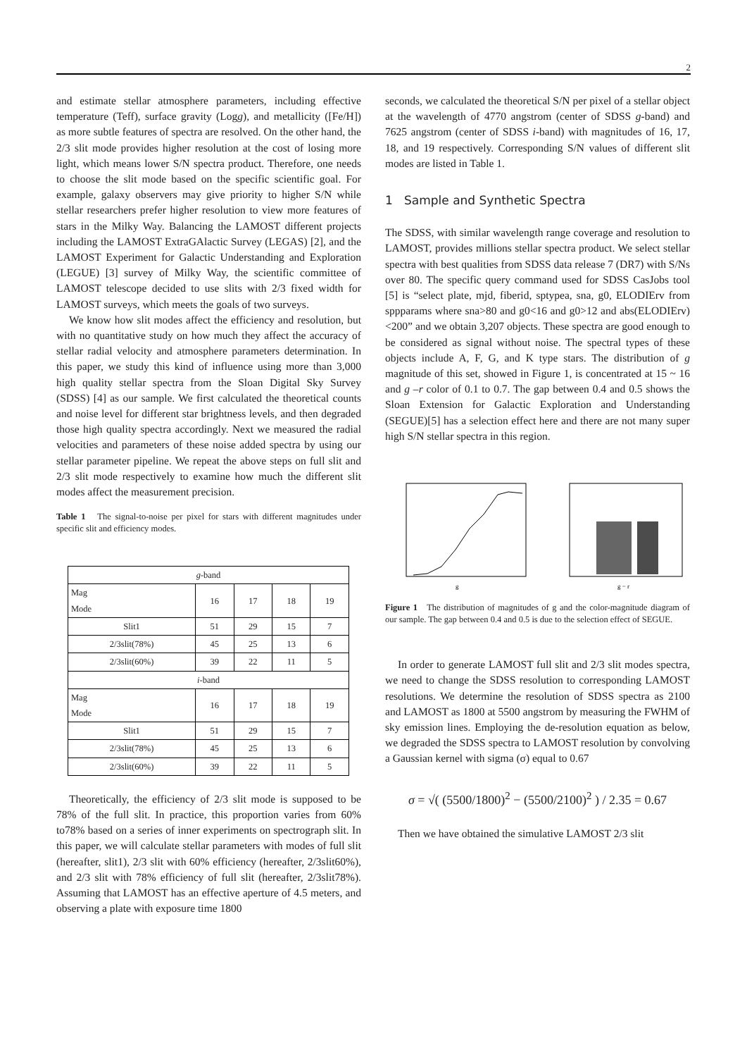2
and estimate stellar atmosphere parameters, including effective temperature (Teff), surface gravity (Logg), and metallicity ([Fe/H]) as more subtle features of spectra are resolved. On the other hand, the 2/3 slit mode provides higher resolution at the cost of losing more light, which means lower S/N spectra product. Therefore, one needs to choose the slit mode based on the specific scientific goal. For example, galaxy observers may give priority to higher S/N while stellar researchers prefer higher resolution to view more features of stars in the Milky Way. Balancing the LAMOST different projects including the LAMOST ExtraGAlactic Survey (LEGAS) [2], and the LAMOST Experiment for Galactic Understanding and Exploration (LEGUE) [3] survey of Milky Way, the scientific committee of LAMOST telescope decided to use slits with 2/3 fixed width for LAMOST surveys, which meets the goals of two surveys.
We know how slit modes affect the efficiency and resolution, but with no quantitative study on how much they affect the accuracy of stellar radial velocity and atmosphere parameters determination. In this paper, we study this kind of influence using more than 3,000 high quality stellar spectra from the Sloan Digital Sky Survey (SDSS) [4] as our sample. We first calculated the theoretical counts and noise level for different star brightness levels, and then degraded those high quality spectra accordingly. Next we measured the radial velocities and parameters of these noise added spectra by using our stellar parameter pipeline. We repeat the above steps on full slit and 2/3 slit mode respectively to examine how much the different slit modes affect the measurement precision.
Table 1 The signal-to-noise per pixel for stars with different magnitudes under specific slit and efficiency modes.
| g -band | | | | |
| --- | --- | --- | --- | --- |
| Mag Mode | 16 | 17 | 18 | 19 |
| Slit1 | 51 | 29 | 15 | 7 |
| 2/3slit(78%) | 45 | 25 | 13 | 6 |
| 2/3slit(60%) | 39 | 22 | 11 | 5 |
| i -band | | | | |
| Mag Mode | 16 | 17 | 18 | 19 |
| Slit1 | 51 | 29 | 15 | 7 |
| 2/3slit(78%) | 45 | 25 | 13 | 6 |
| 2/3slit(60%) | 39 | 22 | 11 | 5 |
Theoretically, the efficiency of 2/3 slit mode is supposed to be 78% of the full slit. In practice, this proportion varies from 60% to78% based on a series of inner experiments on spectrograph slit. In this paper, we will calculate stellar parameters with modes of full slit (hereafter, slit1), 2/3 slit with 60% efficiency (hereafter, 2/3slit60%), and 2/3 slit with 78% efficiency of full slit (hereafter, 2/3slit78%). Assuming that LAMOST has an effective aperture of 4.5 meters, and observing a plate with exposure time 1800
seconds, we calculated the theoretical S/N per pixel of a stellar object at the wavelength of 4770 angstrom (center of SDSS g-band) and 7625 angstrom (center of SDSS i-band) with magnitudes of 16, 17, 18, and 19 respectively. Corresponding S/N values of different slit modes are listed in Table 1.
1 Sample and Synthetic Spectra
The SDSS, with similar wavelength range coverage and resolution to LAMOST, provides millions stellar spectra product. We select stellar spectra with best qualities from SDSS data release 7 (DR7) with S/Ns over 80. The specific query command used for SDSS CasJobs tool [5] is “select plate, mjd, fiberid, sptypea, sna, g0, ELODIErv from sppparams where sna>80 and g0<16 and g0>12 and abs(ELODIErv)<200” and we obtain 3,207 objects. These spectra are good enough to be considered as signal without noise. The spectral types of these objects include A, F, G, and K type stars. The distribution of g magnitude of this set, showed in Figure 1, is concentrated at 15 ~ 16 and g –r color of 0.1 to 0.7. The gap between 0.4 and 0.5 shows the Sloan Extension for Galactic Exploration and Understanding (SEGUE)[5] has a selection effect here and there are not many super high S/N stellar spectra in this region.
g
g − r
Figure 1 The distribution of magnitudes of g and the color-magnitude diagram of our sample. The gap between 0.4 and 0.5 is due to the selection effect of SEGUE.
In order to generate LAMOST full slit and 2/3 slit modes spectra, we need to change the SDSS resolution to corresponding LAMOST resolutions. We determine the resolution of SDSS spectra as 2100 and LAMOST as 1800 at 5500 angstrom by measuring the FWHM of sky emission lines. Employing the de-resolution equation as below, we degraded the SDSS spectra to LAMOST resolution by convolving a Gaussian kernel with sigma (σ) equal to 0.67
σ = √( (5500/1800)<sup>2</sup> − (5500/2100)<sup>2</sup> ) / 2.35 = 0.67
Then we have obtained the simulative LAMOST 2/3 slit